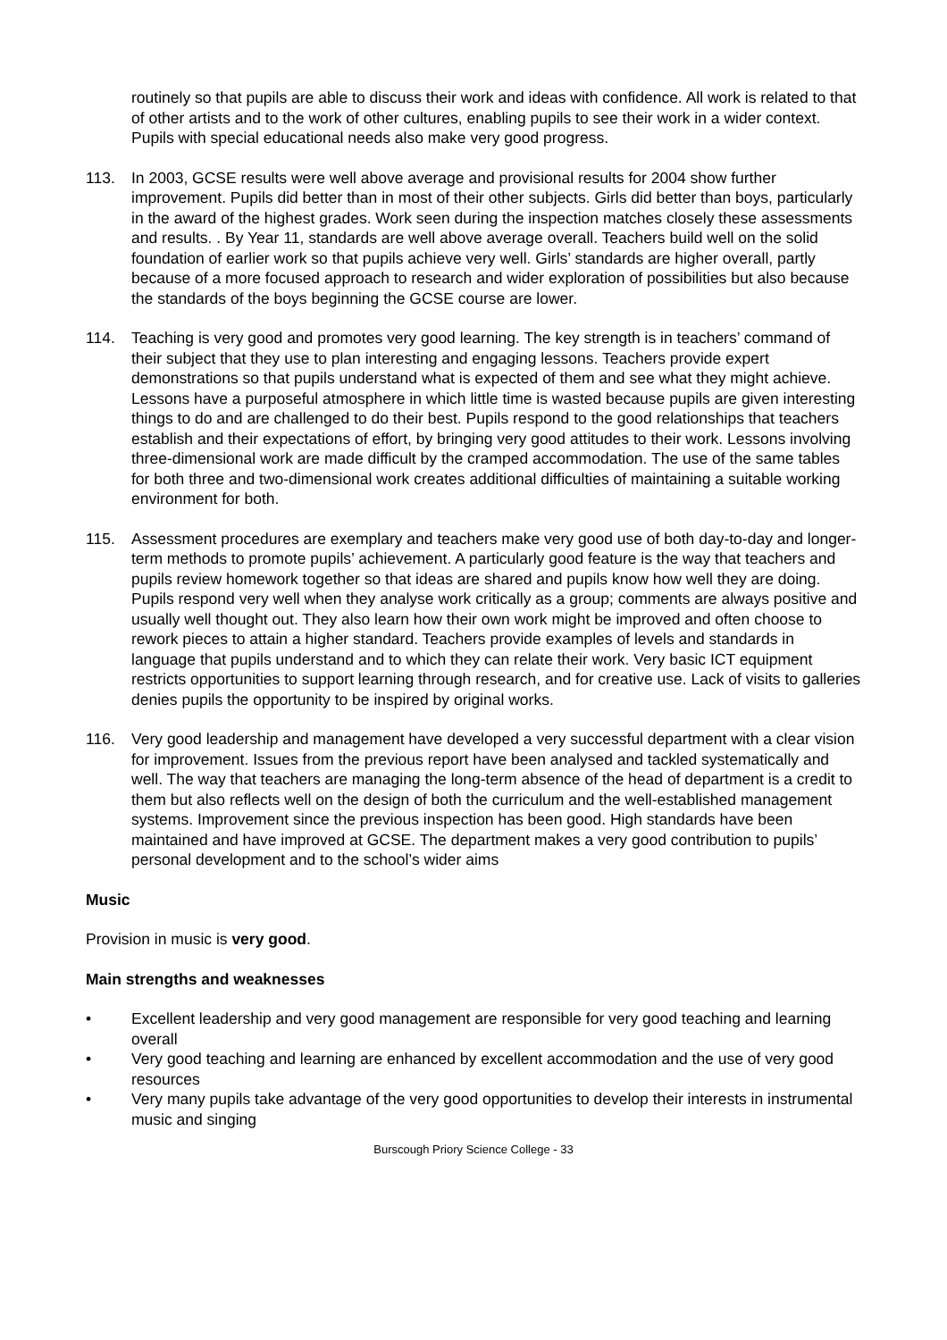routinely so that pupils are able to discuss their work and ideas with confidence. All work is related to that of other artists and to the work of other cultures, enabling pupils to see their work in a wider context. Pupils with special educational needs also make very good progress.
113. In 2003, GCSE results were well above average and provisional results for 2004 show further improvement. Pupils did better than in most of their other subjects. Girls did better than boys, particularly in the award of the highest grades. Work seen during the inspection matches closely these assessments and results. . By Year 11, standards are well above average overall. Teachers build well on the solid foundation of earlier work so that pupils achieve very well. Girls’ standards are higher overall, partly because of a more focused approach to research and wider exploration of possibilities but also because the standards of the boys beginning the GCSE course are lower.
114. Teaching is very good and promotes very good learning. The key strength is in teachers’ command of their subject that they use to plan interesting and engaging lessons. Teachers provide expert demonstrations so that pupils understand what is expected of them and see what they might achieve. Lessons have a purposeful atmosphere in which little time is wasted because pupils are given interesting things to do and are challenged to do their best. Pupils respond to the good relationships that teachers establish and their expectations of effort, by bringing very good attitudes to their work. Lessons involving three-dimensional work are made difficult by the cramped accommodation. The use of the same tables for both three and two-dimensional work creates additional difficulties of maintaining a suitable working environment for both.
115. Assessment procedures are exemplary and teachers make very good use of both day-to-day and longer-term methods to promote pupils’ achievement. A particularly good feature is the way that teachers and pupils review homework together so that ideas are shared and pupils know how well they are doing. Pupils respond very well when they analyse work critically as a group; comments are always positive and usually well thought out. They also learn how their own work might be improved and often choose to rework pieces to attain a higher standard. Teachers provide examples of levels and standards in language that pupils understand and to which they can relate their work. Very basic ICT equipment restricts opportunities to support learning through research, and for creative use. Lack of visits to galleries denies pupils the opportunity to be inspired by original works.
116. Very good leadership and management have developed a very successful department with a clear vision for improvement. Issues from the previous report have been analysed and tackled systematically and well. The way that teachers are managing the long-term absence of the head of department is a credit to them but also reflects well on the design of both the curriculum and the well-established management systems. Improvement since the previous inspection has been good. High standards have been maintained and have improved at GCSE. The department makes a very good contribution to pupils’ personal development and to the school’s wider aims
Music
Provision in music is very good.
Main strengths and weaknesses
• Excellent leadership and very good management are responsible for very good teaching and learning overall
• Very good teaching and learning are enhanced by excellent accommodation and the use of very good resources
• Very many pupils take advantage of the very good opportunities to develop their interests in instrumental music and singing
Burscough Priory Science College - 33